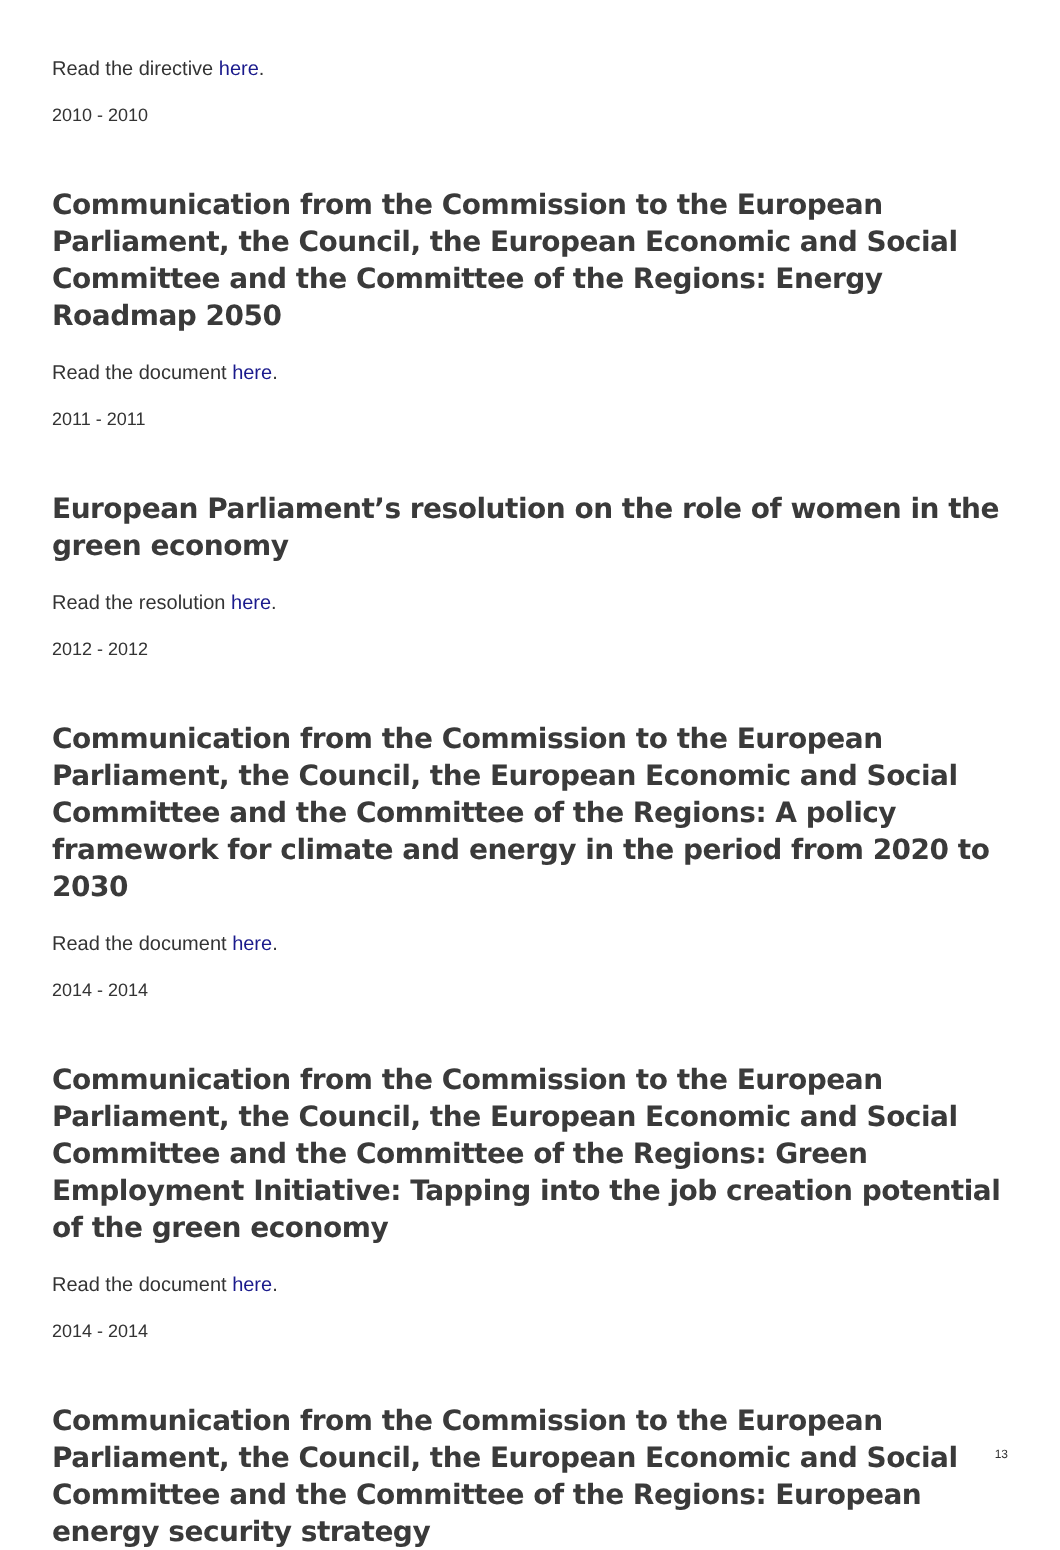Read the directive here.
2010 - 2010
Communication from the Commission to the European Parliament, the Council, the European Economic and Social Committee and the Committee of the Regions: Energy Roadmap 2050
Read the document here.
2011 - 2011
European Parliament’s resolution on the role of women in the green economy
Read the resolution here.
2012 - 2012
Communication from the Commission to the European Parliament, the Council, the European Economic and Social Committee and the Committee of the Regions: A policy framework for climate and energy in the period from 2020 to 2030
Read the document here.
2014 - 2014
Communication from the Commission to the European Parliament, the Council, the European Economic and Social Committee and the Committee of the Regions: Green Employment Initiative: Tapping into the job creation potential of the green economy
Read the document here.
2014 - 2014
Communication from the Commission to the European Parliament, the Council, the European Economic and Social Committee and the Committee of the Regions: European energy security strategy
13